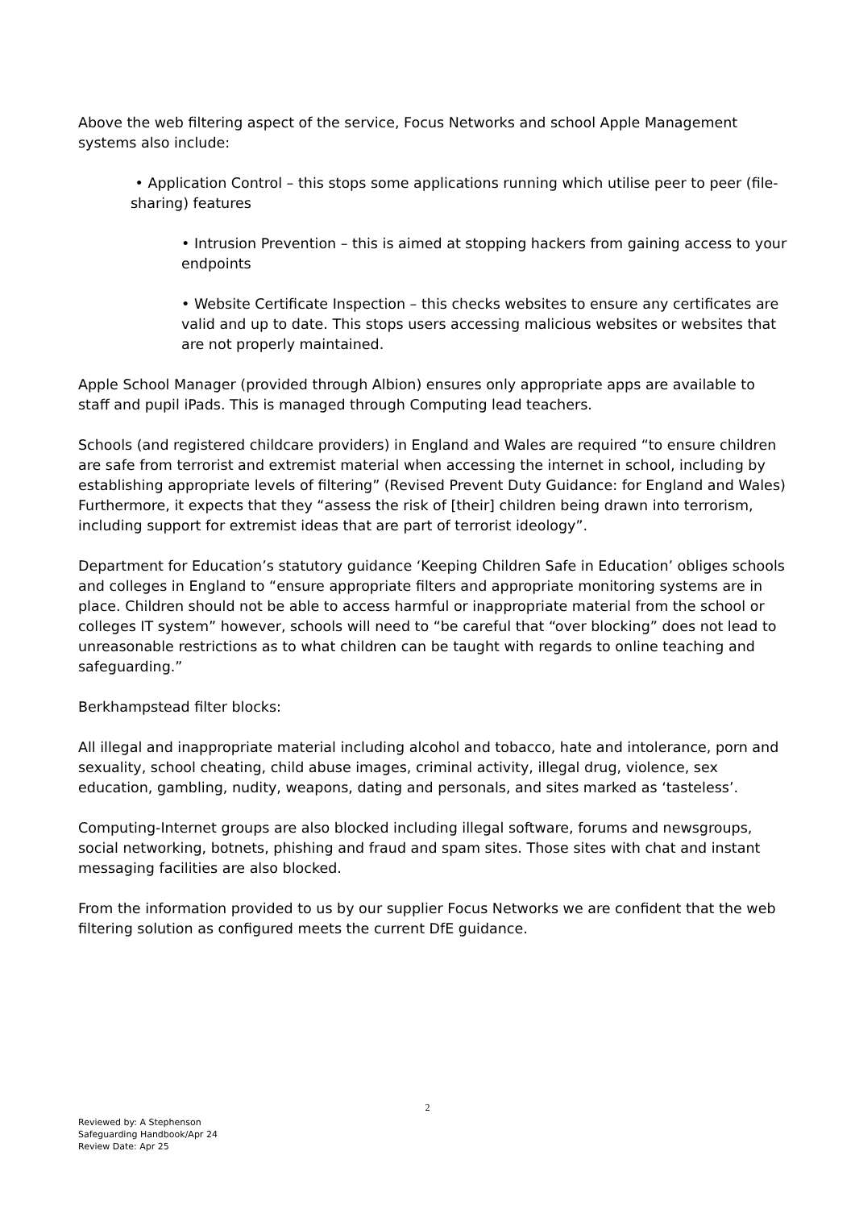Above the web filtering aspect of the service, Focus Networks and school Apple Management systems also include:
• Application Control – this stops some applications running which utilise peer to peer (file-sharing) features
• Intrusion Prevention – this is aimed at stopping hackers from gaining access to your endpoints
• Website Certificate Inspection – this checks websites to ensure any certificates are valid and up to date. This stops users accessing malicious websites or websites that are not properly maintained.
Apple School Manager (provided through Albion) ensures only appropriate apps are available to staff and pupil iPads. This is managed through Computing lead teachers.
Schools (and registered childcare providers) in England and Wales are required “to ensure children are safe from terrorist and extremist material when accessing the internet in school, including by establishing appropriate levels of filtering” (Revised Prevent Duty Guidance: for England and Wales) Furthermore, it expects that they “assess the risk of [their] children being drawn into terrorism, including support for extremist ideas that are part of terrorist ideology”.
Department for Education’s statutory guidance ‘Keeping Children Safe in Education’ obliges schools and colleges in England to “ensure appropriate filters and appropriate monitoring systems are in place. Children should not be able to access harmful or inappropriate material from the school or colleges IT system” however, schools will need to “be careful that “over blocking” does not lead to unreasonable restrictions as to what children can be taught with regards to online teaching and safeguarding.”
Berkhampstead filter blocks:
All illegal and inappropriate material including alcohol and tobacco, hate and intolerance, porn and sexuality, school cheating, child abuse images, criminal activity, illegal drug, violence, sex education, gambling, nudity, weapons, dating and personals, and sites marked as ‘tasteless’.
Computing-Internet groups are also blocked including illegal software, forums and newsgroups, social networking, botnets, phishing and fraud and spam sites. Those sites with chat and instant messaging facilities are also blocked.
From the information provided to us by our supplier Focus Networks we are confident that the web filtering solution as configured meets the current DfE guidance.
2
Reviewed by: A Stephenson
Safeguarding Handbook/Apr 24
Review Date: Apr 25